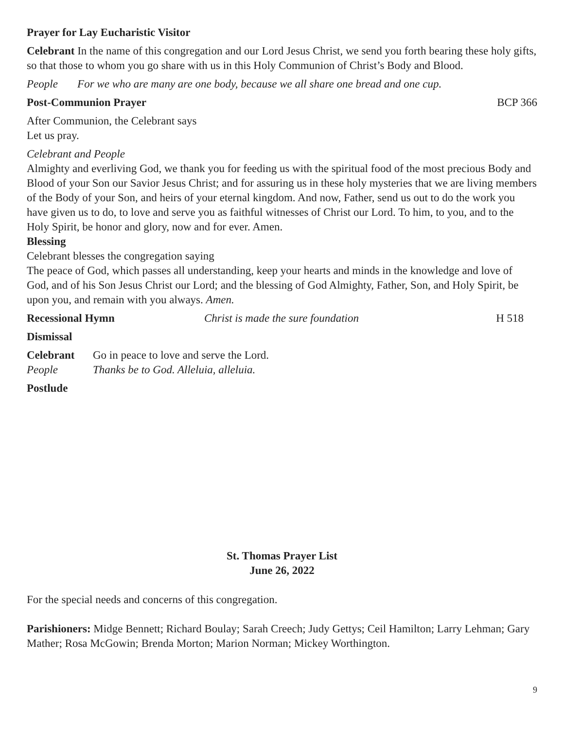Prayer for Lay Eucharistic Visitor
Celebrant In the name of this congregation and our Lord Jesus Christ, we send you forth bearing these holy gifts, so that those to whom you go share with us in this Holy Communion of Christ’s Body and Blood.
People For we who are many are one body, because we all share one bread and one cup.
Post-Communion Prayer BCP 366
After Communion, the Celebrant says
Let us pray.
Celebrant and People
Almighty and everliving God, we thank you for feeding us with the spiritual food of the most precious Body and Blood of your Son our Savior Jesus Christ; and for assuring us in these holy mysteries that we are living members of the Body of your Son, and heirs of your eternal kingdom. And now, Father, send us out to do the work you have given us to do, to love and serve you as faithful witnesses of Christ our Lord. To him, to you, and to the Holy Spirit, be honor and glory, now and for ever. Amen.
Blessing
Celebrant blesses the congregation saying
The peace of God, which passes all understanding, keep your hearts and minds in the knowledge and love of God, and of his Son Jesus Christ our Lord; and the blessing of God Almighty, Father, Son, and Holy Spirit, be upon you, and remain with you always. Amen.
Recessional Hymn Christ is made the sure foundation H 518
Dismissal
Celebrant Go in peace to love and serve the Lord.
People Thanks be to God. Alleluia, alleluia.
Postlude
St. Thomas Prayer List
June 26, 2022
For the special needs and concerns of this congregation.
Parishioners: Midge Bennett; Richard Boulay; Sarah Creech; Judy Gettys; Ceil Hamilton; Larry Lehman; Gary Mather; Rosa McGowin; Brenda Morton; Marion Norman; Mickey Worthington.
9